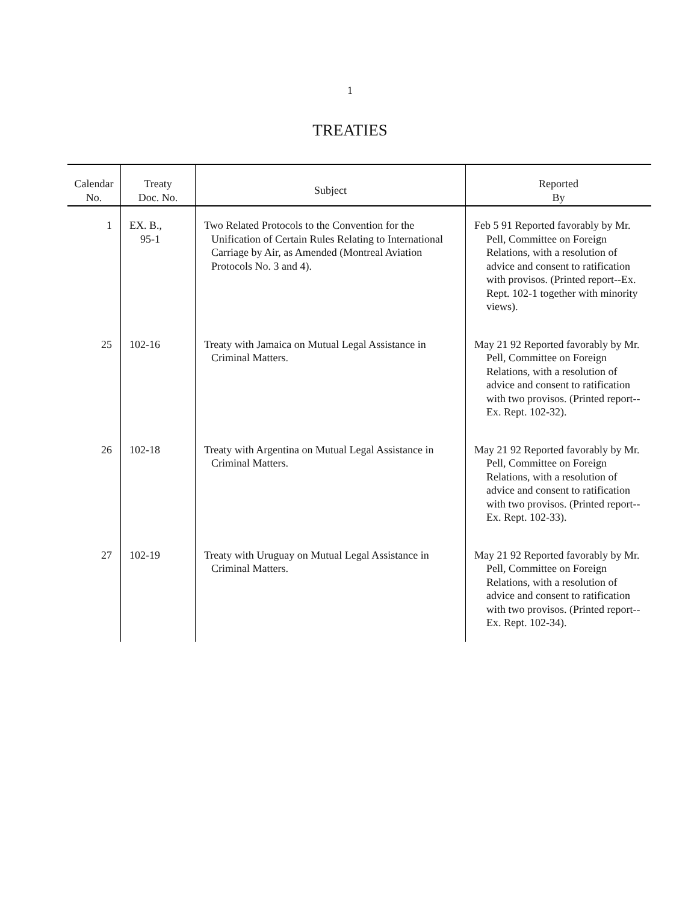1
TREATIES
| Calendar No. | Treaty Doc. No. | Subject | Reported By |
| --- | --- | --- | --- |
| 1 | EX. B., 95-1 | Two Related Protocols to the Convention for the Unification of Certain Rules Relating to International Carriage by Air, as Amended (Montreal Aviation Protocols No. 3 and 4). | Feb 5 91 Reported favorably by Mr. Pell, Committee on Foreign Relations, with a resolution of advice and consent to ratification with provisos. (Printed report--Ex. Rept. 102-1 together with minority views). |
| 25 | 102-16 | Treaty with Jamaica on Mutual Legal Assistance in Criminal Matters. | May 21 92 Reported favorably by Mr. Pell, Committee on Foreign Relations, with a resolution of advice and consent to ratification with two provisos. (Printed report--Ex. Rept. 102-32). |
| 26 | 102-18 | Treaty with Argentina on Mutual Legal Assistance in Criminal Matters. | May 21 92 Reported favorably by Mr. Pell, Committee on Foreign Relations, with a resolution of advice and consent to ratification with two provisos. (Printed report--Ex. Rept. 102-33). |
| 27 | 102-19 | Treaty with Uruguay on Mutual Legal Assistance in Criminal Matters. | May 21 92 Reported favorably by Mr. Pell, Committee on Foreign Relations, with a resolution of advice and consent to ratification with two provisos. (Printed report--Ex. Rept. 102-34). |